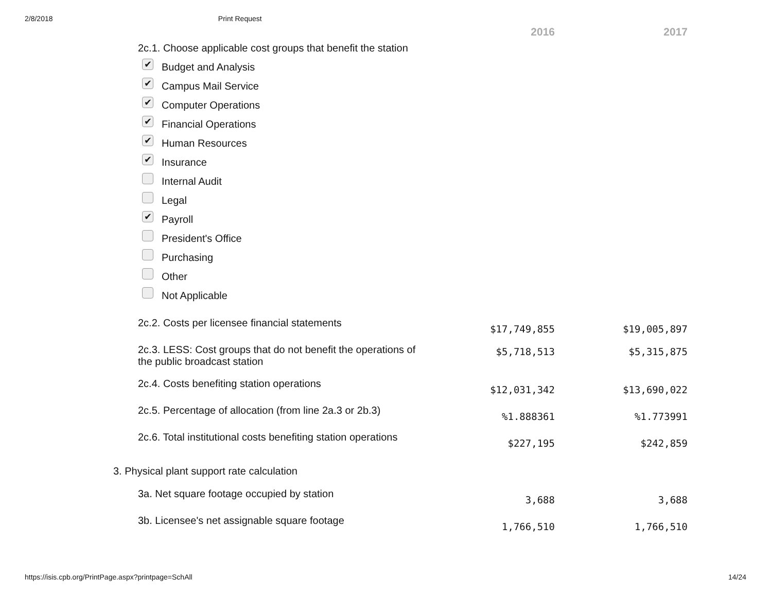2/8/2018 Print Request
| | 2016 | 2017 |
| --- | --- | --- |
| 2c.1. Choose applicable cost groups that benefit the station ✔ Budget and Analysis ✔ Campus Mail Service ✔ Computer Operations ✔ Financial Operations ✔ Human Resources ✔ Insurance Internal Audit Legal ✔ Payroll President's Office Purchasing Other Not Applicable | | |
| 2c.2. Costs per licensee financial statements | $17,749,855 | $19,005,897 |
| 2c.3. LESS: Cost groups that do not benefit the operations of the public broadcast station | $5,718,513 | $5,315,875 |
| 2c.4. Costs benefiting station operations | $12,031,342 | $13,690,022 |
| 2c.5. Percentage of allocation (from line 2a.3 or 2b.3) | %1.888361 | %1.773991 |
| 2c.6. Total institutional costs benefiting station operations | $227,195 | $242,859 |
| 3. Physical plant support rate calculation | | |
| 3a. Net square footage occupied by station | 3,688 | 3,688 |
| 3b. Licensee's net assignable square footage | 1,766,510 | 1,766,510 |
https://isis.cpb.org/PrintPage.aspx?printpage=SchAll 14/24